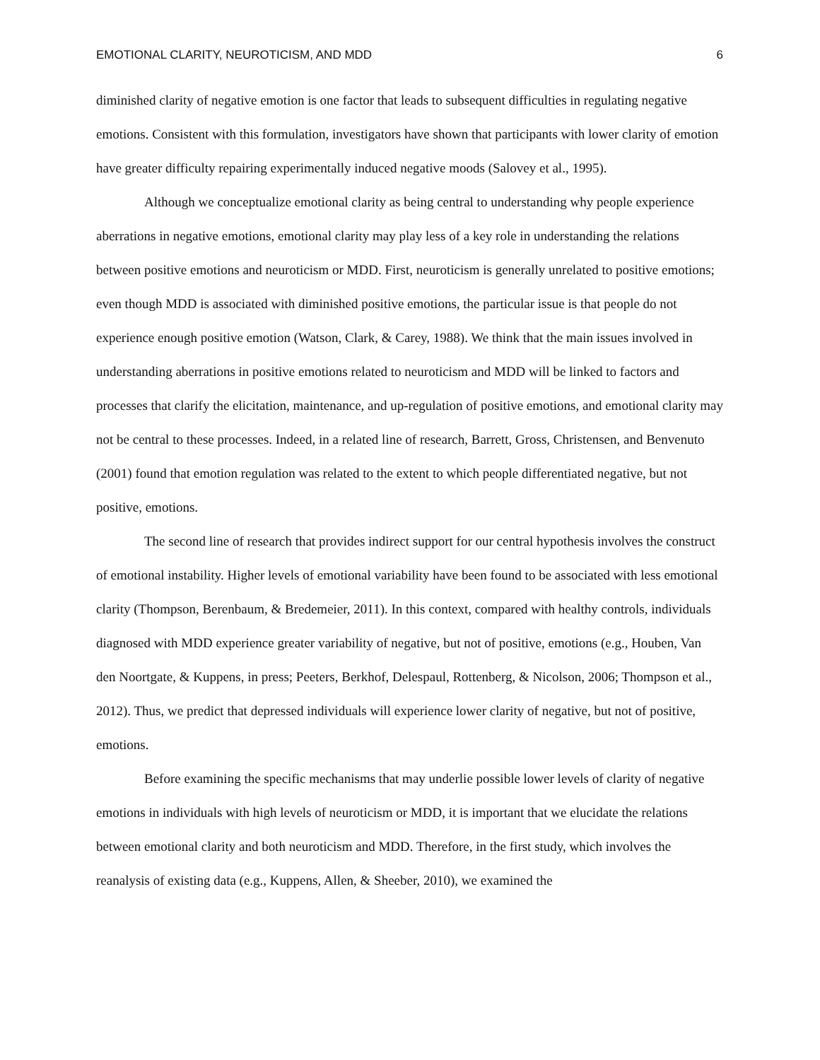EMOTIONAL CLARITY, NEUROTICISM, AND MDD 6
diminished clarity of negative emotion is one factor that leads to subsequent difficulties in regulating negative emotions. Consistent with this formulation, investigators have shown that participants with lower clarity of emotion have greater difficulty repairing experimentally induced negative moods (Salovey et al., 1995).
Although we conceptualize emotional clarity as being central to understanding why people experience aberrations in negative emotions, emotional clarity may play less of a key role in understanding the relations between positive emotions and neuroticism or MDD. First, neuroticism is generally unrelated to positive emotions; even though MDD is associated with diminished positive emotions, the particular issue is that people do not experience enough positive emotion (Watson, Clark, & Carey, 1988). We think that the main issues involved in understanding aberrations in positive emotions related to neuroticism and MDD will be linked to factors and processes that clarify the elicitation, maintenance, and up-regulation of positive emotions, and emotional clarity may not be central to these processes. Indeed, in a related line of research, Barrett, Gross, Christensen, and Benvenuto (2001) found that emotion regulation was related to the extent to which people differentiated negative, but not positive, emotions.
The second line of research that provides indirect support for our central hypothesis involves the construct of emotional instability. Higher levels of emotional variability have been found to be associated with less emotional clarity (Thompson, Berenbaum, & Bredemeier, 2011). In this context, compared with healthy controls, individuals diagnosed with MDD experience greater variability of negative, but not of positive, emotions (e.g., Houben, Van den Noortgate, & Kuppens, in press; Peeters, Berkhof, Delespaul, Rottenberg, & Nicolson, 2006; Thompson et al., 2012). Thus, we predict that depressed individuals will experience lower clarity of negative, but not of positive, emotions.
Before examining the specific mechanisms that may underlie possible lower levels of clarity of negative emotions in individuals with high levels of neuroticism or MDD, it is important that we elucidate the relations between emotional clarity and both neuroticism and MDD. Therefore, in the first study, which involves the reanalysis of existing data (e.g., Kuppens, Allen, & Sheeber, 2010), we examined the